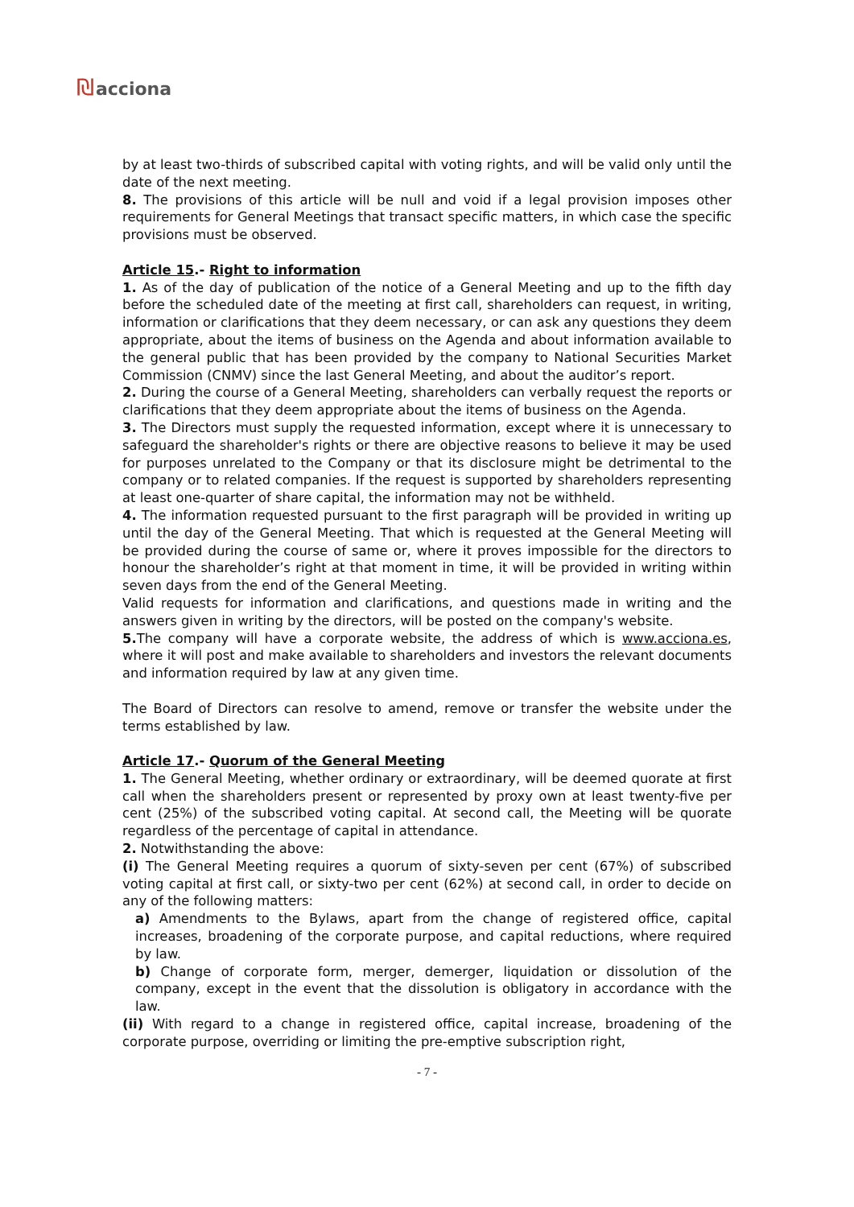₪acciona
by at least two-thirds of subscribed capital with voting rights, and will be valid only until the date of the next meeting.
8. The provisions of this article will be null and void if a legal provision imposes other requirements for General Meetings that transact specific matters, in which case the specific provisions must be observed.
Article 15.- Right to information
1. As of the day of publication of the notice of a General Meeting and up to the fifth day before the scheduled date of the meeting at first call, shareholders can request, in writing, information or clarifications that they deem necessary, or can ask any questions they deem appropriate, about the items of business on the Agenda and about information available to the general public that has been provided by the company to National Securities Market Commission (CNMV) since the last General Meeting, and about the auditor’s report.
2. During the course of a General Meeting, shareholders can verbally request the reports or clarifications that they deem appropriate about the items of business on the Agenda.
3. The Directors must supply the requested information, except where it is unnecessary to safeguard the shareholder's rights or there are objective reasons to believe it may be used for purposes unrelated to the Company or that its disclosure might be detrimental to the company or to related companies. If the request is supported by shareholders representing at least one-quarter of share capital, the information may not be withheld.
4. The information requested pursuant to the first paragraph will be provided in writing up until the day of the General Meeting. That which is requested at the General Meeting will be provided during the course of same or, where it proves impossible for the directors to honour the shareholder’s right at that moment in time, it will be provided in writing within seven days from the end of the General Meeting.
Valid requests for information and clarifications, and questions made in writing and the answers given in writing by the directors, will be posted on the company's website.
5. The company will have a corporate website, the address of which is www.acciona.es, where it will post and make available to shareholders and investors the relevant documents and information required by law at any given time.
The Board of Directors can resolve to amend, remove or transfer the website under the terms established by law.
Article 17.- Quorum of the General Meeting
1. The General Meeting, whether ordinary or extraordinary, will be deemed quorate at first call when the shareholders present or represented by proxy own at least twenty-five per cent (25%) of the subscribed voting capital. At second call, the Meeting will be quorate regardless of the percentage of capital in attendance.
2. Notwithstanding the above:
(i) The General Meeting requires a quorum of sixty-seven per cent (67%) of subscribed voting capital at first call, or sixty-two per cent (62%) at second call, in order to decide on any of the following matters:
a) Amendments to the Bylaws, apart from the change of registered office, capital increases, broadening of the corporate purpose, and capital reductions, where required by law.
b) Change of corporate form, merger, demerger, liquidation or dissolution of the company, except in the event that the dissolution is obligatory in accordance with the law.
(ii) With regard to a change in registered office, capital increase, broadening of the corporate purpose, overriding or limiting the pre-emptive subscription right,
- 7 -